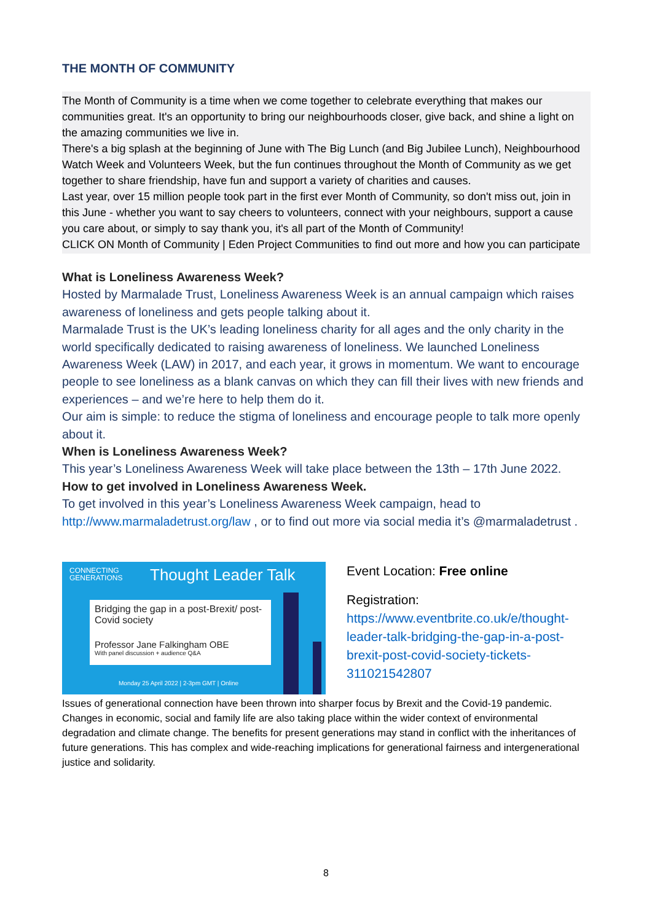THE MONTH OF COMMUNITY
The Month of Community is a time when we come together to celebrate everything that makes our communities great. It's an opportunity to bring our neighbourhoods closer, give back, and shine a light on the amazing communities we live in.
There's a big splash at the beginning of June with The Big Lunch (and Big Jubilee Lunch), Neighbourhood Watch Week and Volunteers Week, but the fun continues throughout the Month of Community as we get together to share friendship, have fun and support a variety of charities and causes.
Last year, over 15 million people took part in the first ever Month of Community, so don't miss out, join in this June - whether you want to say cheers to volunteers, connect with your neighbours, support a cause you care about, or simply to say thank you, it's all part of the Month of Community!
CLICK ON Month of Community | Eden Project Communities to find out more and how you can participate
What is Loneliness Awareness Week?
Hosted by Marmalade Trust, Loneliness Awareness Week is an annual campaign which raises awareness of loneliness and gets people talking about it.
Marmalade Trust is the UK’s leading loneliness charity for all ages and the only charity in the world specifically dedicated to raising awareness of loneliness. We launched Loneliness Awareness Week (LAW) in 2017, and each year, it grows in momentum. We want to encourage people to see loneliness as a blank canvas on which they can fill their lives with new friends and experiences – and we’re here to help them do it.
Our aim is simple: to reduce the stigma of loneliness and encourage people to talk more openly about it.
When is Loneliness Awareness Week?
This year’s Loneliness Awareness Week will take place between the 13th – 17th June 2022.
How to get involved in Loneliness Awareness Week.
To get involved in this year’s Loneliness Awareness Week campaign, head to http://www.marmaladetrust.org/law , or to find out more via social media it’s @marmaladetrust .
CONNECTING
GENERATIONS
Thought Leader Talk
Bridging the gap in a post-Brexit/ post-Covid society
Professor Jane Falkingham OBE
With panel discussion + audience Q&A
Monday 25 April 2022 | 2-3pm GMT | Online
Event Location: Free online
Registration:
https://www.eventbrite.co.uk/e/thought-leader-talk-bridging-the-gap-in-a-post-brexit-post-covid-society-tickets-311021542807
Issues of generational connection have been thrown into sharper focus by Brexit and the Covid-19 pandemic. Changes in economic, social and family life are also taking place within the wider context of environmental degradation and climate change. The benefits for present generations may stand in conflict with the inheritances of future generations. This has complex and wide-reaching implications for generational fairness and intergenerational justice and solidarity.
8